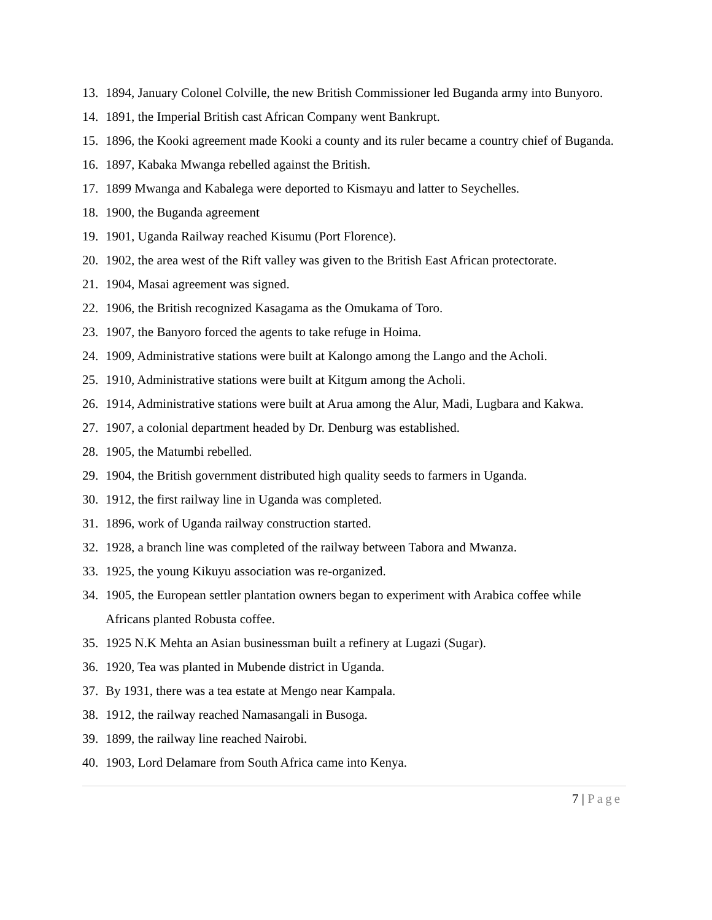13. 1894, January Colonel Colville, the new British Commissioner led Buganda army into Bunyoro.
14. 1891, the Imperial British cast African Company went Bankrupt.
15. 1896, the Kooki agreement made Kooki a county and its ruler became a country chief of Buganda.
16. 1897, Kabaka Mwanga rebelled against the British.
17. 1899 Mwanga and Kabalega were deported to Kismayu and latter to Seychelles.
18. 1900, the Buganda agreement
19. 1901, Uganda Railway reached Kisumu (Port Florence).
20. 1902, the area west of the Rift valley was given to the British East African protectorate.
21. 1904, Masai agreement was signed.
22. 1906, the British recognized Kasagama as the Omukama of Toro.
23. 1907, the Banyoro forced the agents to take refuge in Hoima.
24. 1909, Administrative stations were built at Kalongo among the Lango and the Acholi.
25. 1910, Administrative stations were built at Kitgum among the Acholi.
26. 1914, Administrative stations were built at Arua among the Alur, Madi, Lugbara and Kakwa.
27. 1907, a colonial department headed by Dr. Denburg was established.
28. 1905, the Matumbi rebelled.
29. 1904, the British government distributed high quality seeds to farmers in Uganda.
30. 1912, the first railway line in Uganda was completed.
31. 1896, work of Uganda railway construction started.
32. 1928, a branch line was completed of the railway between Tabora and Mwanza.
33. 1925, the young Kikuyu association was re-organized.
34. 1905, the European settler plantation owners began to experiment with Arabica coffee while Africans planted Robusta coffee.
35. 1925 N.K Mehta an Asian businessman built a refinery at Lugazi (Sugar).
36. 1920, Tea was planted in Mubende district in Uganda.
37. By 1931, there was a tea estate at Mengo near Kampala.
38. 1912, the railway reached Namasangali in Busoga.
39. 1899, the railway line reached Nairobi.
40. 1903, Lord Delamare from South Africa came into Kenya.
7 | Page